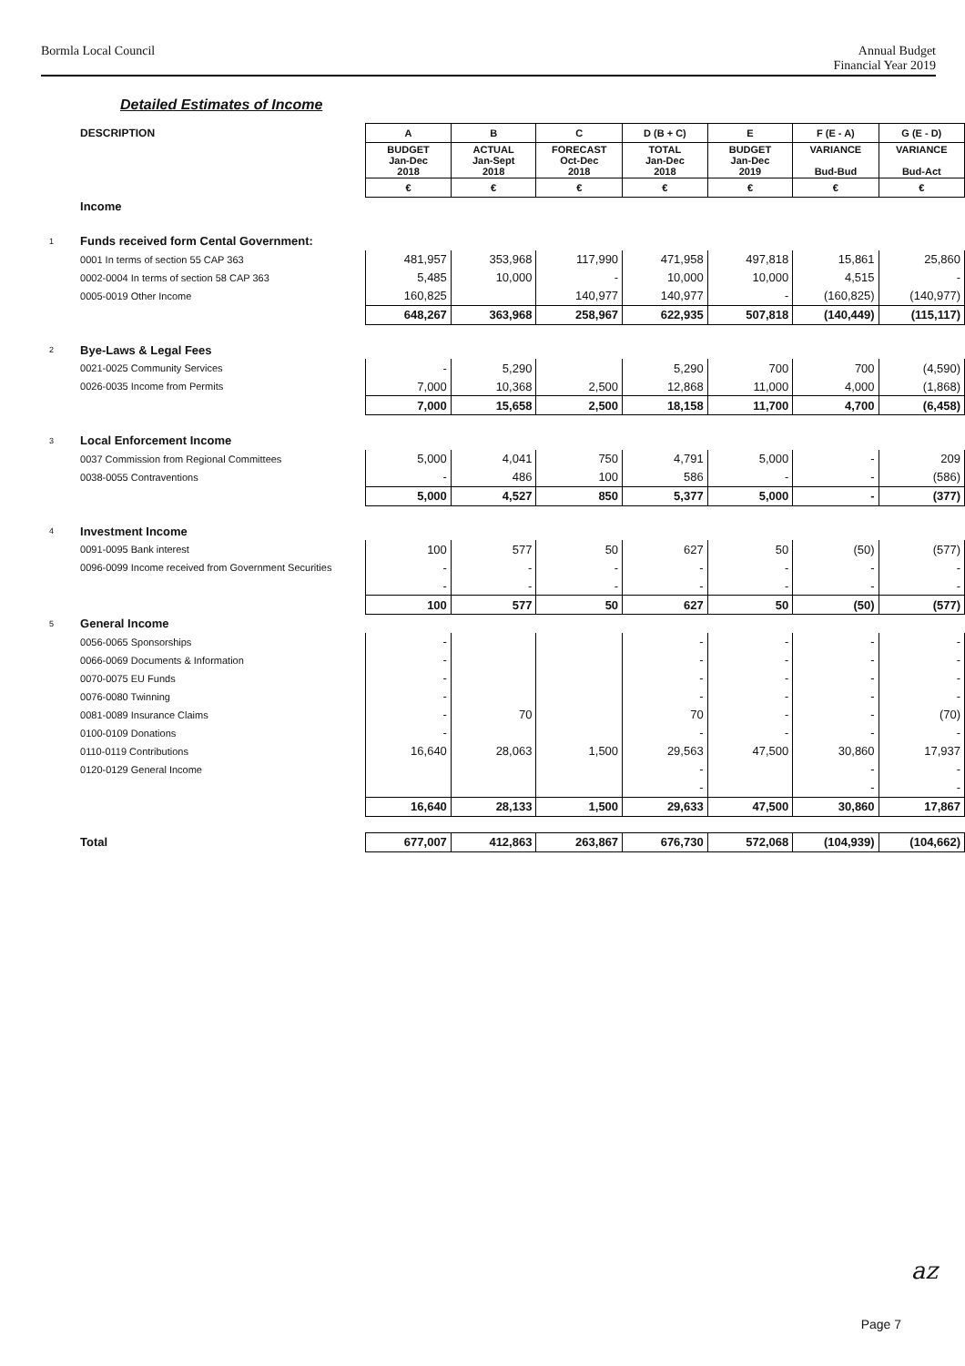Bormla Local Council Annual Budget
Financial Year 2019
Detailed Estimates of Income
| | DESCRIPTION | A | B | C | D (B + C) | E | F (E - A) | G (E - D) |
| | | BUDGET Jan-Dec 2018 | ACTUAL Jan-Sept 2018 | FORECAST Oct-Dec 2018 | TOTAL Jan-Dec 2018 | BUDGET Jan-Dec 2019 | VARIANCE Bud-Bud | VARIANCE Bud-Act |
| | | € | € | € | € | € | € | € |
| | Income | | | | | | | |
| 1 | Funds received form Cental Government: | | | | | | | |
| | 0001 In terms of section 55 CAP 363 | 481,957 | 353,968 | 117,990 | 471,958 | 497,818 | 15,861 | 25,860 |
| | 0002-0004 In terms of section 58 CAP 363 | 5,485 | 10,000 | - | 10,000 | 10,000 | 4,515 | - |
| | 0005-0019 Other Income | 160,825 | | 140,977 | 140,977 | - | (160,825) | (140,977) |
| | | 648,267 | 363,968 | 258,967 | 622,935 | 507,818 | (140,449) | (115,117) |
| 2 | Bye-Laws & Legal Fees | | | | | | | |
| | 0021-0025 Community Services | - | 5,290 | | 5,290 | 700 | 700 | (4,590) |
| | 0026-0035 Income from Permits | 7,000 | 10,368 | 2,500 | 12,868 | 11,000 | 4,000 | (1,868) |
| | | 7,000 | 15,658 | 2,500 | 18,158 | 11,700 | 4,700 | (6,458) |
| 3 | Local Enforcement Income | | | | | | | |
| | 0037 Commission from Regional Committees | 5,000 | 4,041 | 750 | 4,791 | 5,000 | - | 209 |
| | 0038-0055 Contraventions | - | 486 | 100 | 586 | - | - | (586) |
| | | 5,000 | 4,527 | 850 | 5,377 | 5,000 | - | (377) |
| 4 | Investment Income | | | | | | | |
| | 0091-0095 Bank interest | 100 | 577 | 50 | 627 | 50 | (50) | (577) |
| | 0096-0099 Income received from Government Securities | - | - | - | - | - | - | - |
| | | - | - | - | - | - | - | - |
| | | 100 | 577 | 50 | 627 | 50 | (50) | (577) |
| 5 | General Income | | | | | | | |
| | 0056-0065 Sponsorships | - | | | - | - | - | - |
| | 0066-0069 Documents & Information | - | | | - | - | - | - |
| | 0070-0075 EU Funds | - | | | - | - | - | - |
| | 0076-0080 Twinning | - | | | - | - | - | - |
| | 0081-0089 Insurance Claims | - | 70 | | 70 | - | - | (70) |
| | 0100-0109 Donations | - | | | - | - | - | - |
| | 0110-0119 Contributions | 16,640 | 28,063 | 1,500 | 29,563 | 47,500 | 30,860 | 17,937 |
| | 0120-0129 General Income | | | | - | | - | - |
| | | | | | - | | - | - |
| | | 16,640 | 28,133 | 1,500 | 29,633 | 47,500 | 30,860 | 17,867 |
| | Total | 677,007 | 412,863 | 263,867 | 676,730 | 572,068 | (104,939) | (104,662) |
az
Page 7